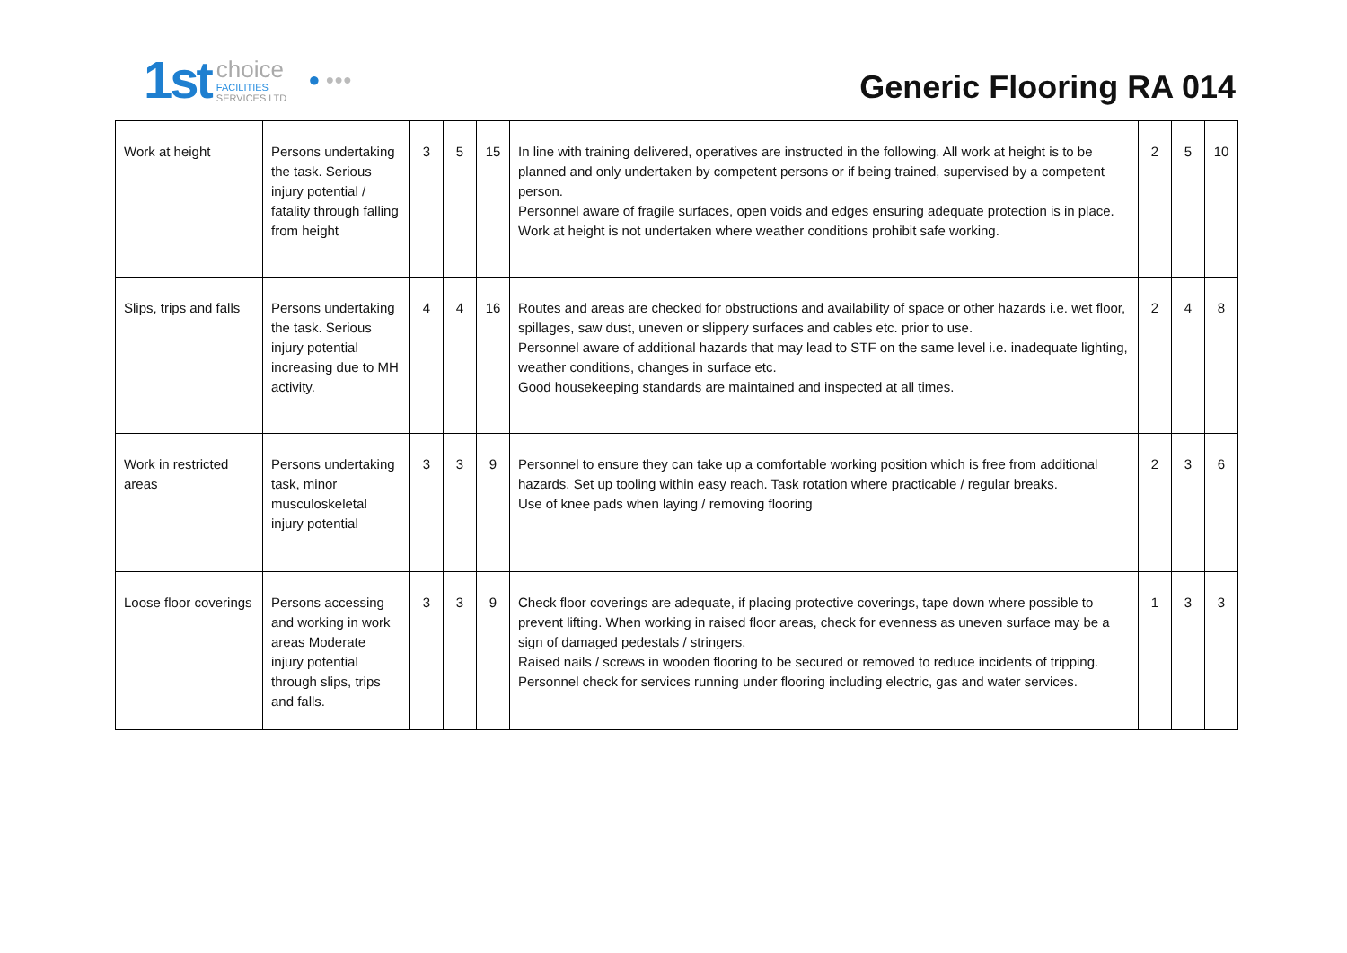1st
choice
FACILITIES
SERVICES LTD
● ●●●
Generic Flooring RA 014
| Work at height | Persons undertaking the task. Serious injury potential / fatality through falling from height | 3 | 5 | 15 | In line with training delivered, operatives are instructed in the following. All work at height is to be planned and only undertaken by competent persons or if being trained, supervised by a competent person. Personnel aware of fragile surfaces, open voids and edges ensuring adequate protection is in place. Work at height is not undertaken where weather conditions prohibit safe working. | 2 | 5 | 10 |
| Slips, trips and falls | Persons undertaking the task. Serious injury potential increasing due to MH activity. | 4 | 4 | 16 | Routes and areas are checked for obstructions and availability of space or other hazards i.e. wet floor, spillages, saw dust, uneven or slippery surfaces and cables etc. prior to use. Personnel aware of additional hazards that may lead to STF on the same level i.e. inadequate lighting, weather conditions, changes in surface etc. Good housekeeping standards are maintained and inspected at all times. | 2 | 4 | 8 |
| Work in restricted areas | Persons undertaking task, minor musculoskeletal injury potential | 3 | 3 | 9 | Personnel to ensure they can take up a comfortable working position which is free from additional hazards. Set up tooling within easy reach. Task rotation where practicable / regular breaks. Use of knee pads when laying / removing flooring | 2 | 3 | 6 |
| Loose floor coverings | Persons accessing and working in work areas Moderate injury potential through slips, trips and falls. | 3 | 3 | 9 | Check floor coverings are adequate, if placing protective coverings, tape down where possible to prevent lifting. When working in raised floor areas, check for evenness as uneven surface may be a sign of damaged pedestals / stringers. Raised nails / screws in wooden flooring to be secured or removed to reduce incidents of tripping. Personnel check for services running under flooring including electric, gas and water services. | 1 | 3 | 3 |